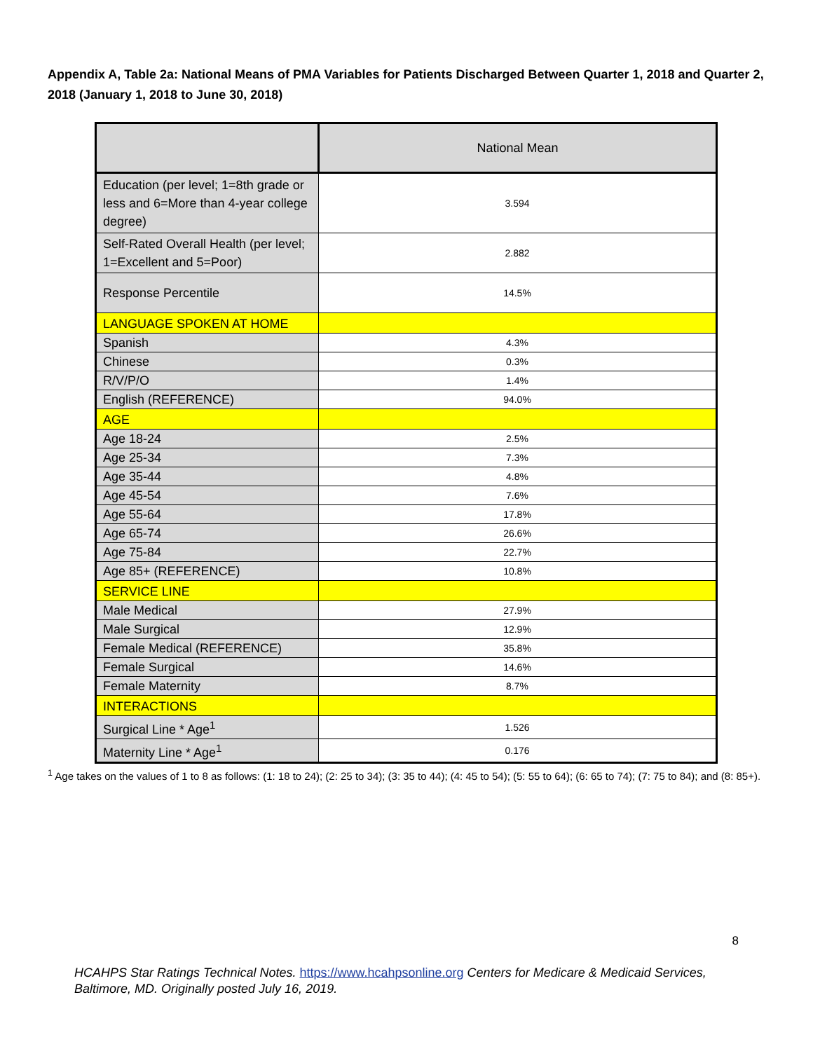Appendix A, Table 2a: National Means of PMA Variables for Patients Discharged Between Quarter 1, 2018 and Quarter 2, 2018 (January 1, 2018 to June 30, 2018)
| | National Mean |
| --- | --- |
| Education (per level; 1=8th grade or less and 6=More than 4-year college degree) | 3.594 |
| Self-Rated Overall Health (per level; 1=Excellent and 5=Poor) | 2.882 |
| Response Percentile | 14.5% |
| LANGUAGE SPOKEN AT HOME | |
| Spanish | 4.3% |
| Chinese | 0.3% |
| R/V/P/O | 1.4% |
| English (REFERENCE) | 94.0% |
| AGE | |
| Age 18-24 | 2.5% |
| Age 25-34 | 7.3% |
| Age 35-44 | 4.8% |
| Age 45-54 | 7.6% |
| Age 55-64 | 17.8% |
| Age 65-74 | 26.6% |
| Age 75-84 | 22.7% |
| Age 85+ (REFERENCE) | 10.8% |
| SERVICE LINE | |
| Male Medical | 27.9% |
| Male Surgical | 12.9% |
| Female Medical (REFERENCE) | 35.8% |
| Female Surgical | 14.6% |
| Female Maternity | 8.7% |
| INTERACTIONS | |
| Surgical Line * Age<sup>1</sup> | 1.526 |
| Maternity Line * Age<sup>1</sup> | 0.176 |
<sup>1</sup> Age takes on the values of 1 to 8 as follows: (1: 18 to 24); (2: 25 to 34); (3: 35 to 44); (4: 45 to 54); (5: 55 to 64); (6: 65 to 74); (7: 75 to 84); and (8: 85+).
8
HCAHPS Star Ratings Technical Notes. https://www.hcahpsonline.org Centers for Medicare & Medicaid Services, Baltimore, MD. Originally posted July 16, 2019.